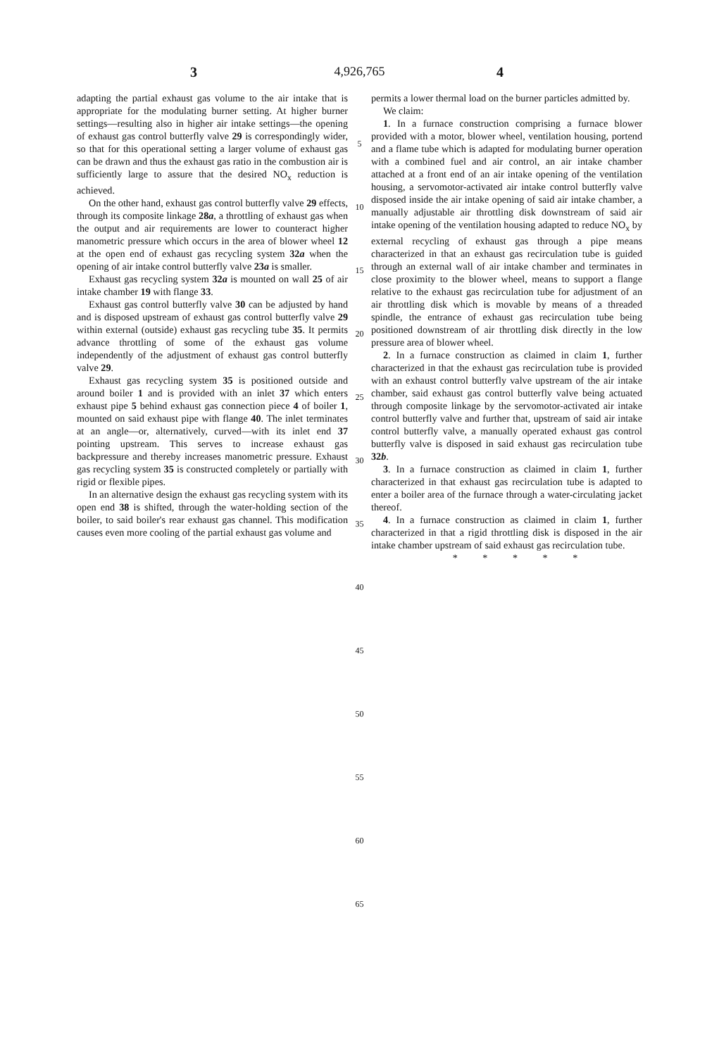3
4,926,765 4
adapting the partial exhaust gas volume to the air intake that is appropriate for the modulating burner setting. At higher burner settings—resulting also in higher air intake settings—the opening of exhaust gas control butterfly valve 29 is correspondingly wider, so that for this operational setting a larger volume of exhaust gas can be drawn and thus the exhaust gas ratio in the combustion air is sufficiently large to assure that the desired NO<sub>x</sub> reduction is achieved.
On the other hand, exhaust gas control butterfly valve 29 effects, through its composite linkage 28a, a throttling of exhaust gas when the output and air requirements are lower to counteract higher manometric pressure which occurs in the area of blower wheel 12 at the open end of exhaust gas recycling system 32a when the opening of air intake control butterfly valve 23a is smaller.
Exhaust gas recycling system 32a is mounted on wall 25 of air intake chamber 19 with flange 33.
Exhaust gas control butterfly valve 30 can be adjusted by hand and is disposed upstream of exhaust gas control butterfly valve 29 within external (outside) exhaust gas recycling tube 35. It permits advance throttling of some of the exhaust gas volume independently of the adjustment of exhaust gas control butterfly valve 29.
Exhaust gas recycling system 35 is positioned outside and around boiler 1 and is provided with an inlet 37 which enters exhaust pipe 5 behind exhaust gas connection piece 4 of boiler 1, mounted on said exhaust pipe with flange 40. The inlet terminates at an angle—or, alternatively, curved—with its inlet end 37 pointing upstream. This serves to increase exhaust gas backpressure and thereby increases manometric pressure. Exhaust gas recycling system 35 is constructed completely or partially with rigid or flexible pipes.
In an alternative design the exhaust gas recycling system with its open end 38 is shifted, through the water-holding section of the boiler, to said boiler's rear exhaust gas channel. This modification causes even more cooling of the partial exhaust gas volume and
5
10
15
20
25
30
35
40
45
50
55
60
65
permits a lower thermal load on the burner particles admitted by.
We claim:
1. In a furnace construction comprising a furnace blower provided with a motor, blower wheel, ventilation housing, portend and a flame tube which is adapted for modulating burner operation with a combined fuel and air control, an air intake chamber attached at a front end of an air intake opening of the ventilation housing, a servomotor-activated air intake control butterfly valve disposed inside the air intake opening of said air intake chamber, a manually adjustable air throttling disk downstream of said air intake opening of the ventilation housing adapted to reduce NO<sub>x</sub> by external recycling of exhaust gas through a pipe means characterized in that an exhaust gas recirculation tube is guided through an external wall of air intake chamber and terminates in close proximity to the blower wheel, means to support a flange relative to the exhaust gas recirculation tube for adjustment of an air throttling disk which is movable by means of a threaded spindle, the entrance of exhaust gas recirculation tube being positioned downstream of air throttling disk directly in the low pressure area of blower wheel.
2. In a furnace construction as claimed in claim 1, further characterized in that the exhaust gas recirculation tube is provided with an exhaust control butterfly valve upstream of the air intake chamber, said exhaust gas control butterfly valve being actuated through composite linkage by the servomotor-activated air intake control butterfly valve and further that, upstream of said air intake control butterfly valve, a manually operated exhaust gas control butterfly valve is disposed in said exhaust gas recirculation tube 32b.
3. In a furnace construction as claimed in claim 1, further characterized in that exhaust gas recirculation tube is adapted to enter a boiler area of the furnace through a water-circulating jacket thereof.
4. In a furnace construction as claimed in claim 1, further characterized in that a rigid throttling disk is disposed in the air intake chamber upstream of said exhaust gas recirculation tube.
* * * * *